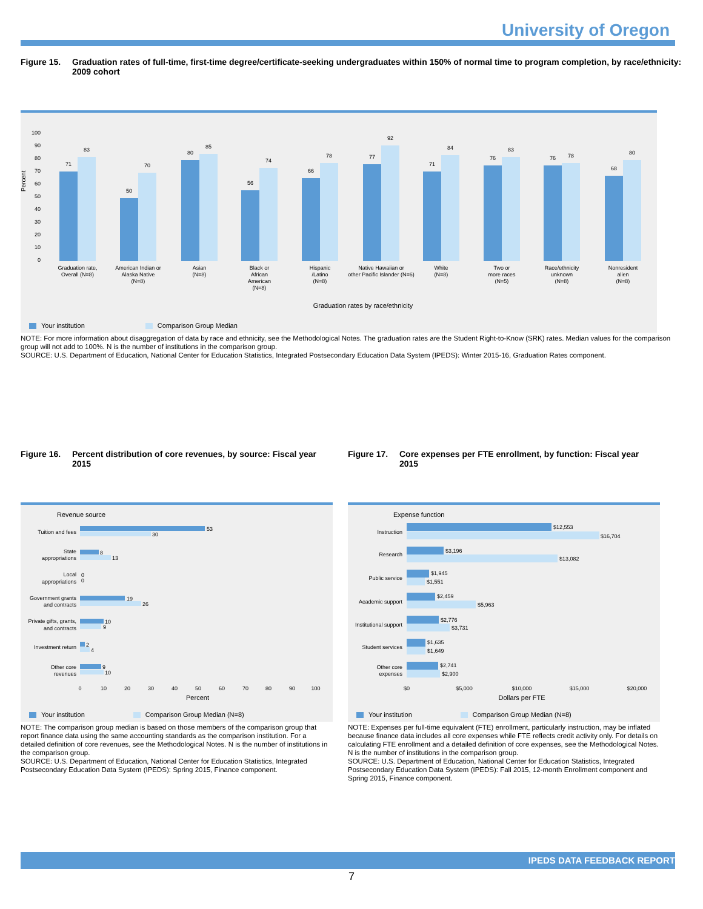University of Oregon
Figure 15. Graduation rates of full-time, first-time degree/certificate-seeking undergraduates within 150% of normal time to program completion, by race/ethnicity: 2009 cohort
Percent
100
90
80
70
60
50
40
30
20
10
0
71
83
50
70
80
85
56
74
66
78
77
92
71
84
76
83
76
78
68
80
Graduation rate,
Overall (N=8)
American Indian or
Alaska Native
(N=8)
Asian
(N=8)
Black or
African
American
(N=8)
Hispanic
/Latino
(N=8)
Native Hawaiian or
other Pacific Islander (N=6)
White
(N=8)
Two or
more races
(N=5)
Race/ethnicity
unknown
(N=8)
Nonresident
alien
(N=8)
Graduation rates by race/ethnicity
Your institution Comparison Group Median
NOTE: For more information about disaggregation of data by race and ethnicity, see the Methodological Notes. The graduation rates are the Student Right-to-Know (SRK) rates. Median values for the comparison group will not add to 100%. N is the number of institutions in the comparison group.
SOURCE: U.S. Department of Education, National Center for Education Statistics, Integrated Postsecondary Education Data System (IPEDS): Winter 2015-16, Graduation Rates component.
Figure 16. Percent distribution of core revenues, by source: Fiscal year 2015
Revenue source
Tuition and fees
State
appropriations
Local
appropriations
Government grants
and contracts
Private gifts, grants,
and contracts
Investment return
Other core
revenues
53
30
8
13
0
0
19
26
10
9
2
4
9
10
0
10
20
30
40
50
60
70
80
90
100
Percent
Your institution Comparison Group Median (N=8)
NOTE: The comparison group median is based on those members of the comparison group that report finance data using the same accounting standards as the comparison institution. For a detailed definition of core revenues, see the Methodological Notes. N is the number of institutions in the comparison group.
SOURCE: U.S. Department of Education, National Center for Education Statistics, Integrated Postsecondary Education Data System (IPEDS): Spring 2015, Finance component.
Figure 17. Core expenses per FTE enrollment, by function: Fiscal year 2015
Expense function
Instruction
Research
Public service
Academic support
Institutional support
Student services
Other core
expenses
$12,553
$16,704
$3,196
$13,082
$1,945
$1,551
$2,459
$5,963
$2,776
$3,731
$1,635
$1,649
$2,741
$2,900
$0
$5,000
$10,000
$15,000
$20,000
Dollars per FTE
Your institution Comparison Group Median (N=8)
NOTE: Expenses per full-time equivalent (FTE) enrollment, particularly instruction, may be inflated because finance data includes all core expenses while FTE reflects credit activity only. For details on calculating FTE enrollment and a detailed definition of core expenses, see the Methodological Notes. N is the number of institutions in the comparison group.
SOURCE: U.S. Department of Education, National Center for Education Statistics, Integrated Postsecondary Education Data System (IPEDS): Fall 2015, 12-month Enrollment component and Spring 2015, Finance component.
IPEDS DATA FEEDBACK REPORT
7